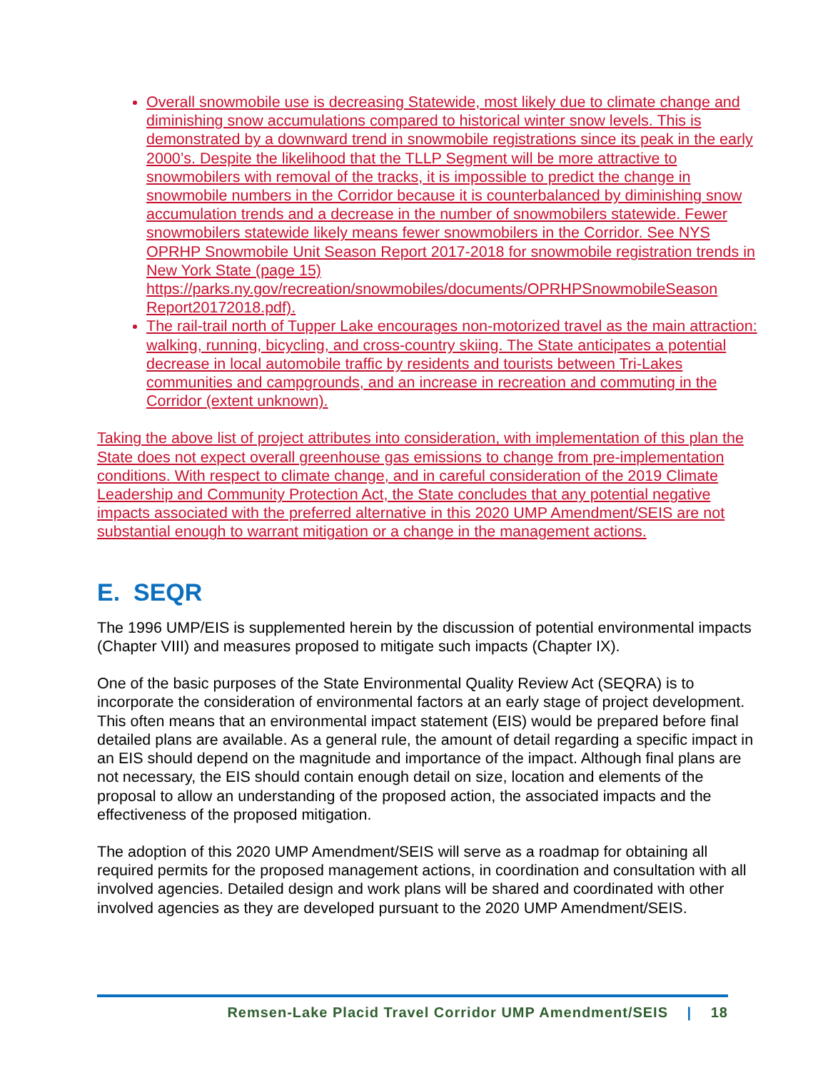Overall snowmobile use is decreasing Statewide, most likely due to climate change and diminishing snow accumulations compared to historical winter snow levels. This is demonstrated by a downward trend in snowmobile registrations since its peak in the early 2000’s. Despite the likelihood that the TLLP Segment will be more attractive to snowmobilers with removal of the tracks, it is impossible to predict the change in snowmobile numbers in the Corridor because it is counterbalanced by diminishing snow accumulation trends and a decrease in the number of snowmobilers statewide. Fewer snowmobilers statewide likely means fewer snowmobilers in the Corridor. See NYS OPRHP Snowmobile Unit Season Report 2017-2018 for snowmobile registration trends in New York State (page 15) https://parks.ny.gov/recreation/snowmobiles/documents/OPRHPSnowmobileSeason Report20172018.pdf).
The rail-trail north of Tupper Lake encourages non-motorized travel as the main attraction: walking, running, bicycling, and cross-country skiing. The State anticipates a potential decrease in local automobile traffic by residents and tourists between Tri-Lakes communities and campgrounds, and an increase in recreation and commuting in the Corridor (extent unknown).
Taking the above list of project attributes into consideration, with implementation of this plan the State does not expect overall greenhouse gas emissions to change from pre-implementation conditions. With respect to climate change, and in careful consideration of the 2019 Climate Leadership and Community Protection Act, the State concludes that any potential negative impacts associated with the preferred alternative in this 2020 UMP Amendment/SEIS are not substantial enough to warrant mitigation or a change in the management actions.
E. SEQR
The 1996 UMP/EIS is supplemented herein by the discussion of potential environmental impacts (Chapter VIII) and measures proposed to mitigate such impacts (Chapter IX).
One of the basic purposes of the State Environmental Quality Review Act (SEQRA) is to incorporate the consideration of environmental factors at an early stage of project development. This often means that an environmental impact statement (EIS) would be prepared before final detailed plans are available. As a general rule, the amount of detail regarding a specific impact in an EIS should depend on the magnitude and importance of the impact. Although final plans are not necessary, the EIS should contain enough detail on size, location and elements of the proposal to allow an understanding of the proposed action, the associated impacts and the effectiveness of the proposed mitigation.
The adoption of this 2020 UMP Amendment/SEIS will serve as a roadmap for obtaining all required permits for the proposed management actions, in coordination and consultation with all involved agencies. Detailed design and work plans will be shared and coordinated with other involved agencies as they are developed pursuant to the 2020 UMP Amendment/SEIS.
Remsen-Lake Placid Travel Corridor UMP Amendment/SEIS | 18